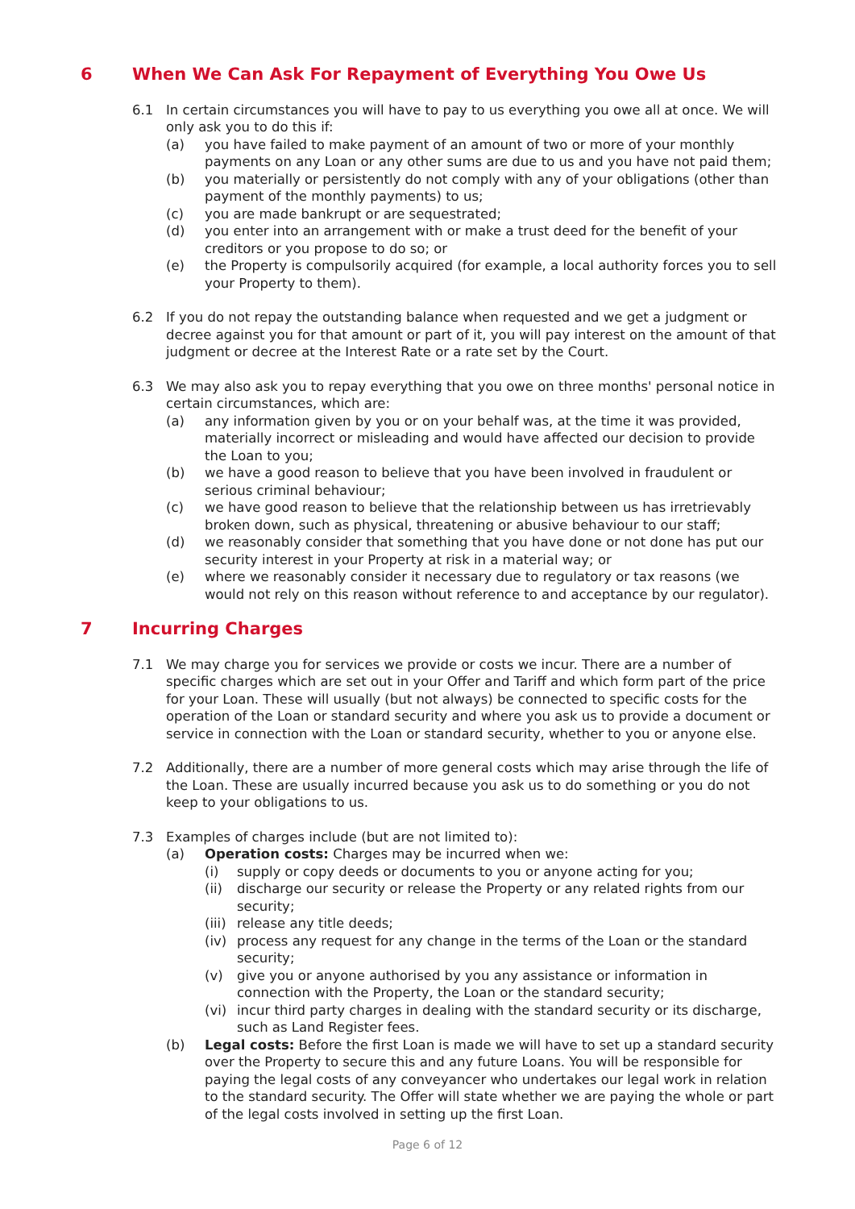6 When We Can Ask For Repayment of Everything You Owe Us
6.1 In certain circumstances you will have to pay to us everything you owe all at once. We will only ask you to do this if:
(a) you have failed to make payment of an amount of two or more of your monthly payments on any Loan or any other sums are due to us and you have not paid them;
(b) you materially or persistently do not comply with any of your obligations (other than payment of the monthly payments) to us;
(c) you are made bankrupt or are sequestrated;
(d) you enter into an arrangement with or make a trust deed for the benefit of your creditors or you propose to do so; or
(e) the Property is compulsorily acquired (for example, a local authority forces you to sell your Property to them).
6.2 If you do not repay the outstanding balance when requested and we get a judgment or decree against you for that amount or part of it, you will pay interest on the amount of that judgment or decree at the Interest Rate or a rate set by the Court.
6.3 We may also ask you to repay everything that you owe on three months' personal notice in certain circumstances, which are:
(a) any information given by you or on your behalf was, at the time it was provided, materially incorrect or misleading and would have affected our decision to provide the Loan to you;
(b) we have a good reason to believe that you have been involved in fraudulent or serious criminal behaviour;
(c) we have good reason to believe that the relationship between us has irretrievably broken down, such as physical, threatening or abusive behaviour to our staff;
(d) we reasonably consider that something that you have done or not done has put our security interest in your Property at risk in a material way; or
(e) where we reasonably consider it necessary due to regulatory or tax reasons (we would not rely on this reason without reference to and acceptance by our regulator).
7 Incurring Charges
7.1 We may charge you for services we provide or costs we incur. There are a number of specific charges which are set out in your Offer and Tariff and which form part of the price for your Loan. These will usually (but not always) be connected to specific costs for the operation of the Loan or standard security and where you ask us to provide a document or service in connection with the Loan or standard security, whether to you or anyone else.
7.2 Additionally, there are a number of more general costs which may arise through the life of the Loan. These are usually incurred because you ask us to do something or you do not keep to your obligations to us.
7.3 Examples of charges include (but are not limited to):
(a) Operation costs: Charges may be incurred when we:
(i) supply or copy deeds or documents to you or anyone acting for you;
(ii) discharge our security or release the Property or any related rights from our security;
(iii) release any title deeds;
(iv) process any request for any change in the terms of the Loan or the standard security;
(v) give you or anyone authorised by you any assistance or information in connection with the Property, the Loan or the standard security;
(vi) incur third party charges in dealing with the standard security or its discharge, such as Land Register fees.
(b) Legal costs: Before the first Loan is made we will have to set up a standard security over the Property to secure this and any future Loans. You will be responsible for paying the legal costs of any conveyancer who undertakes our legal work in relation to the standard security. The Offer will state whether we are paying the whole or part of the legal costs involved in setting up the first Loan.
Page 6 of 12